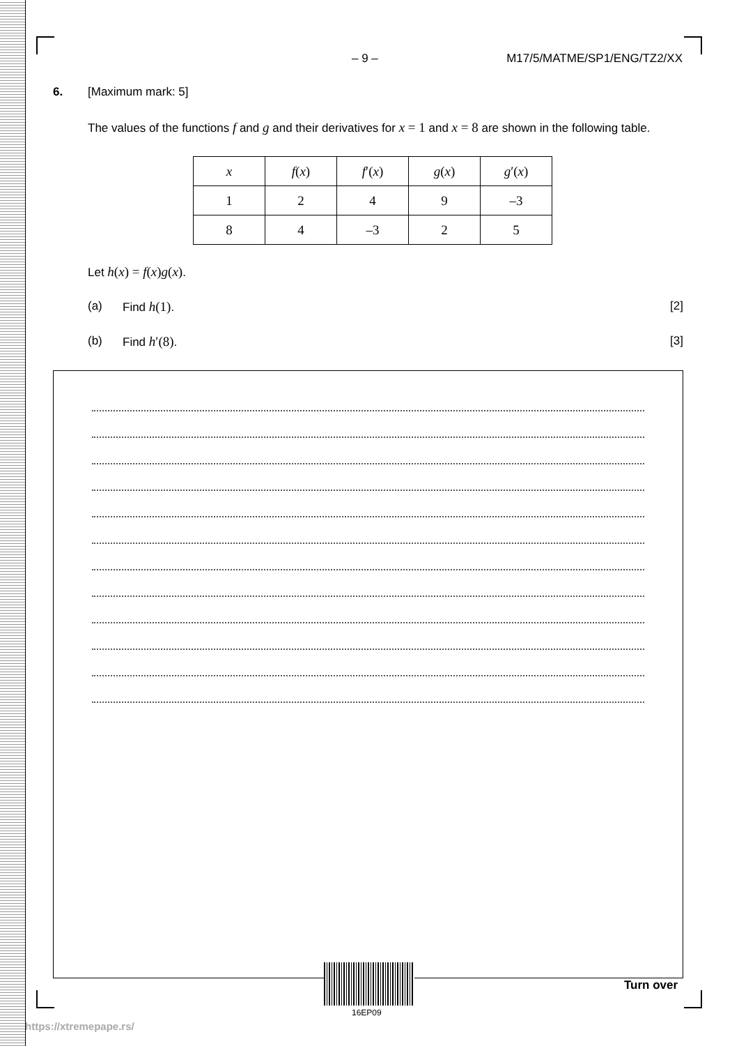– 9 – M17/5/MATME/SP1/ENG/TZ2/XX
6. [Maximum mark: 5]
The values of the functions f and g and their derivatives for x = 1 and x = 8 are shown in the following table.
| x | f ( x ) | f ′( x ) | g ( x ) | g ′( x ) |
| 1 | 2 | 4 | 9 | –3 |
| 8 | 4 | –3 | 2 | 5 |
Let h(x) = f(x) g(x).
(a) Find h(1). [2]
(b) Find h′(8). [3]
16EP09
Turn over
https://xtremepape.rs/